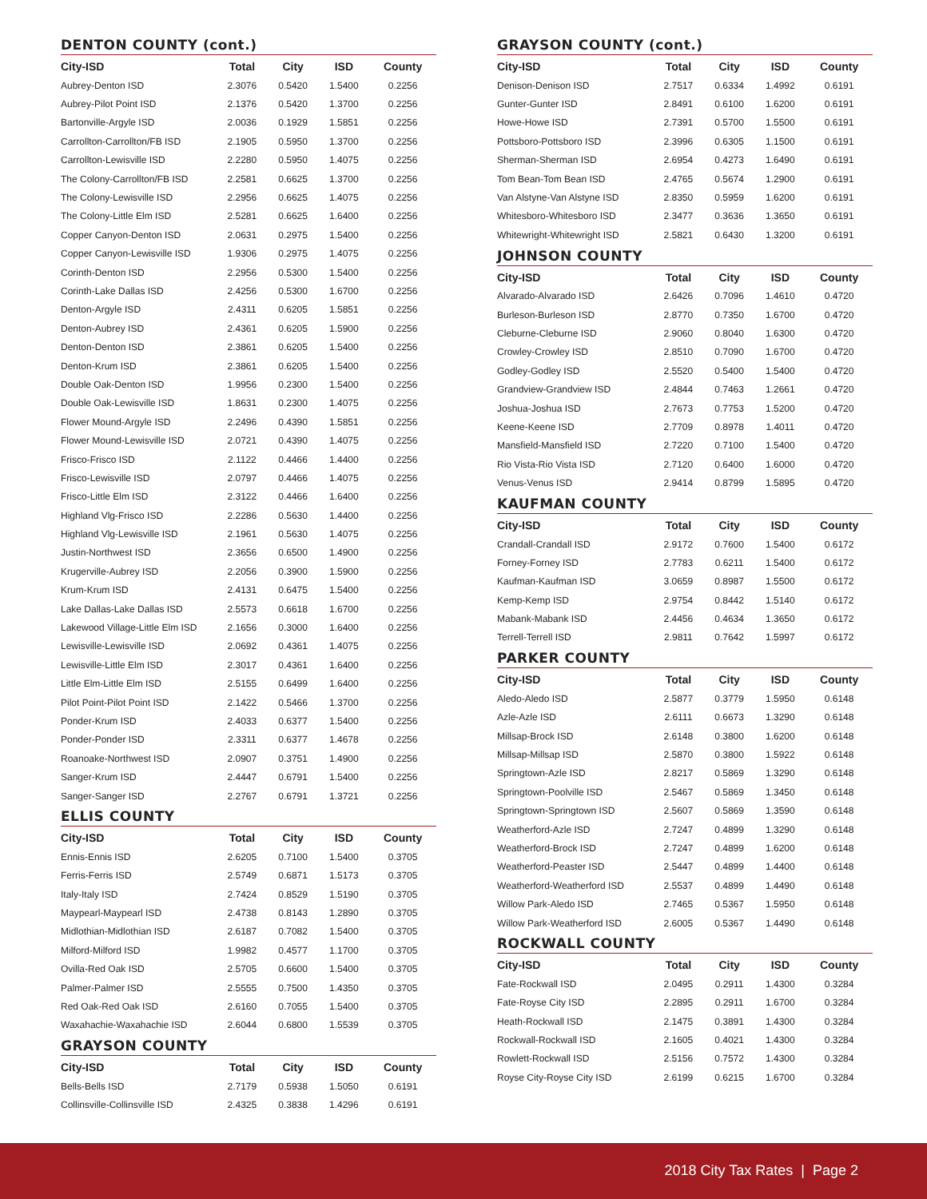DENTON COUNTY (cont.)
| City-ISD | Total | City | ISD | County |
| --- | --- | --- | --- | --- |
| Aubrey-Denton ISD | 2.3076 | 0.5420 | 1.5400 | 0.2256 |
| Aubrey-Pilot Point ISD | 2.1376 | 0.5420 | 1.3700 | 0.2256 |
| Bartonville-Argyle ISD | 2.0036 | 0.1929 | 1.5851 | 0.2256 |
| Carrollton-Carrollton/FB ISD | 2.1905 | 0.5950 | 1.3700 | 0.2256 |
| Carrollton-Lewisville ISD | 2.2280 | 0.5950 | 1.4075 | 0.2256 |
| The Colony-Carrollton/FB ISD | 2.2581 | 0.6625 | 1.3700 | 0.2256 |
| The Colony-Lewisville ISD | 2.2956 | 0.6625 | 1.4075 | 0.2256 |
| The Colony-Little Elm ISD | 2.5281 | 0.6625 | 1.6400 | 0.2256 |
| Copper Canyon-Denton ISD | 2.0631 | 0.2975 | 1.5400 | 0.2256 |
| Copper Canyon-Lewisville ISD | 1.9306 | 0.2975 | 1.4075 | 0.2256 |
| Corinth-Denton ISD | 2.2956 | 0.5300 | 1.5400 | 0.2256 |
| Corinth-Lake Dallas ISD | 2.4256 | 0.5300 | 1.6700 | 0.2256 |
| Denton-Argyle ISD | 2.4311 | 0.6205 | 1.5851 | 0.2256 |
| Denton-Aubrey ISD | 2.4361 | 0.6205 | 1.5900 | 0.2256 |
| Denton-Denton ISD | 2.3861 | 0.6205 | 1.5400 | 0.2256 |
| Denton-Krum ISD | 2.3861 | 0.6205 | 1.5400 | 0.2256 |
| Double Oak-Denton ISD | 1.9956 | 0.2300 | 1.5400 | 0.2256 |
| Double Oak-Lewisville ISD | 1.8631 | 0.2300 | 1.4075 | 0.2256 |
| Flower Mound-Argyle ISD | 2.2496 | 0.4390 | 1.5851 | 0.2256 |
| Flower Mound-Lewisville ISD | 2.0721 | 0.4390 | 1.4075 | 0.2256 |
| Frisco-Frisco ISD | 2.1122 | 0.4466 | 1.4400 | 0.2256 |
| Frisco-Lewisville ISD | 2.0797 | 0.4466 | 1.4075 | 0.2256 |
| Frisco-Little Elm ISD | 2.3122 | 0.4466 | 1.6400 | 0.2256 |
| Highland Vlg-Frisco ISD | 2.2286 | 0.5630 | 1.4400 | 0.2256 |
| Highland Vlg-Lewisville ISD | 2.1961 | 0.5630 | 1.4075 | 0.2256 |
| Justin-Northwest ISD | 2.3656 | 0.6500 | 1.4900 | 0.2256 |
| Krugerville-Aubrey ISD | 2.2056 | 0.3900 | 1.5900 | 0.2256 |
| Krum-Krum ISD | 2.4131 | 0.6475 | 1.5400 | 0.2256 |
| Lake Dallas-Lake Dallas ISD | 2.5573 | 0.6618 | 1.6700 | 0.2256 |
| Lakewood Village-Little Elm ISD | 2.1656 | 0.3000 | 1.6400 | 0.2256 |
| Lewisville-Lewisville ISD | 2.0692 | 0.4361 | 1.4075 | 0.2256 |
| Lewisville-Little Elm ISD | 2.3017 | 0.4361 | 1.6400 | 0.2256 |
| Little Elm-Little Elm ISD | 2.5155 | 0.6499 | 1.6400 | 0.2256 |
| Pilot Point-Pilot Point ISD | 2.1422 | 0.5466 | 1.3700 | 0.2256 |
| Ponder-Krum ISD | 2.4033 | 0.6377 | 1.5400 | 0.2256 |
| Ponder-Ponder ISD | 2.3311 | 0.6377 | 1.4678 | 0.2256 |
| Roanoake-Northwest ISD | 2.0907 | 0.3751 | 1.4900 | 0.2256 |
| Sanger-Krum ISD | 2.4447 | 0.6791 | 1.5400 | 0.2256 |
| Sanger-Sanger ISD | 2.2767 | 0.6791 | 1.3721 | 0.2256 |
ELLIS COUNTY
| City-ISD | Total | City | ISD | County |
| --- | --- | --- | --- | --- |
| Ennis-Ennis ISD | 2.6205 | 0.7100 | 1.5400 | 0.3705 |
| Ferris-Ferris ISD | 2.5749 | 0.6871 | 1.5173 | 0.3705 |
| Italy-Italy ISD | 2.7424 | 0.8529 | 1.5190 | 0.3705 |
| Maypearl-Maypearl ISD | 2.4738 | 0.8143 | 1.2890 | 0.3705 |
| Midlothian-Midlothian ISD | 2.6187 | 0.7082 | 1.5400 | 0.3705 |
| Milford-Milford ISD | 1.9982 | 0.4577 | 1.1700 | 0.3705 |
| Ovilla-Red Oak ISD | 2.5705 | 0.6600 | 1.5400 | 0.3705 |
| Palmer-Palmer ISD | 2.5555 | 0.7500 | 1.4350 | 0.3705 |
| Red Oak-Red Oak ISD | 2.6160 | 0.7055 | 1.5400 | 0.3705 |
| Waxahachie-Waxahachie ISD | 2.6044 | 0.6800 | 1.5539 | 0.3705 |
GRAYSON COUNTY
| City-ISD | Total | City | ISD | County |
| --- | --- | --- | --- | --- |
| Bells-Bells ISD | 2.7179 | 0.5938 | 1.5050 | 0.6191 |
| Collinsville-Collinsville ISD | 2.4325 | 0.3838 | 1.4296 | 0.6191 |
GRAYSON COUNTY (cont.)
| City-ISD | Total | City | ISD | County |
| --- | --- | --- | --- | --- |
| Denison-Denison ISD | 2.7517 | 0.6334 | 1.4992 | 0.6191 |
| Gunter-Gunter ISD | 2.8491 | 0.6100 | 1.6200 | 0.6191 |
| Howe-Howe ISD | 2.7391 | 0.5700 | 1.5500 | 0.6191 |
| Pottsboro-Pottsboro ISD | 2.3996 | 0.6305 | 1.1500 | 0.6191 |
| Sherman-Sherman ISD | 2.6954 | 0.4273 | 1.6490 | 0.6191 |
| Tom Bean-Tom Bean ISD | 2.4765 | 0.5674 | 1.2900 | 0.6191 |
| Van Alstyne-Van Alstyne ISD | 2.8350 | 0.5959 | 1.6200 | 0.6191 |
| Whitesboro-Whitesboro ISD | 2.3477 | 0.3636 | 1.3650 | 0.6191 |
| Whitewright-Whitewright ISD | 2.5821 | 0.6430 | 1.3200 | 0.6191 |
JOHNSON COUNTY
| City-ISD | Total | City | ISD | County |
| --- | --- | --- | --- | --- |
| Alvarado-Alvarado ISD | 2.6426 | 0.7096 | 1.4610 | 0.4720 |
| Burleson-Burleson ISD | 2.8770 | 0.7350 | 1.6700 | 0.4720 |
| Cleburne-Cleburne ISD | 2.9060 | 0.8040 | 1.6300 | 0.4720 |
| Crowley-Crowley ISD | 2.8510 | 0.7090 | 1.6700 | 0.4720 |
| Godley-Godley ISD | 2.5520 | 0.5400 | 1.5400 | 0.4720 |
| Grandview-Grandview ISD | 2.4844 | 0.7463 | 1.2661 | 0.4720 |
| Joshua-Joshua ISD | 2.7673 | 0.7753 | 1.5200 | 0.4720 |
| Keene-Keene ISD | 2.7709 | 0.8978 | 1.4011 | 0.4720 |
| Mansfield-Mansfield ISD | 2.7220 | 0.7100 | 1.5400 | 0.4720 |
| Rio Vista-Rio Vista ISD | 2.7120 | 0.6400 | 1.6000 | 0.4720 |
| Venus-Venus ISD | 2.9414 | 0.8799 | 1.5895 | 0.4720 |
KAUFMAN COUNTY
| City-ISD | Total | City | ISD | County |
| --- | --- | --- | --- | --- |
| Crandall-Crandall ISD | 2.9172 | 0.7600 | 1.5400 | 0.6172 |
| Forney-Forney ISD | 2.7783 | 0.6211 | 1.5400 | 0.6172 |
| Kaufman-Kaufman ISD | 3.0659 | 0.8987 | 1.5500 | 0.6172 |
| Kemp-Kemp ISD | 2.9754 | 0.8442 | 1.5140 | 0.6172 |
| Mabank-Mabank ISD | 2.4456 | 0.4634 | 1.3650 | 0.6172 |
| Terrell-Terrell ISD | 2.9811 | 0.7642 | 1.5997 | 0.6172 |
PARKER COUNTY
| City-ISD | Total | City | ISD | County |
| --- | --- | --- | --- | --- |
| Aledo-Aledo ISD | 2.5877 | 0.3779 | 1.5950 | 0.6148 |
| Azle-Azle ISD | 2.6111 | 0.6673 | 1.3290 | 0.6148 |
| Millsap-Brock ISD | 2.6148 | 0.3800 | 1.6200 | 0.6148 |
| Millsap-Millsap ISD | 2.5870 | 0.3800 | 1.5922 | 0.6148 |
| Springtown-Azle ISD | 2.8217 | 0.5869 | 1.3290 | 0.6148 |
| Springtown-Poolville ISD | 2.5467 | 0.5869 | 1.3450 | 0.6148 |
| Springtown-Springtown ISD | 2.5607 | 0.5869 | 1.3590 | 0.6148 |
| Weatherford-Azle ISD | 2.7247 | 0.4899 | 1.3290 | 0.6148 |
| Weatherford-Brock ISD | 2.7247 | 0.4899 | 1.6200 | 0.6148 |
| Weatherford-Peaster ISD | 2.5447 | 0.4899 | 1.4400 | 0.6148 |
| Weatherford-Weatherford ISD | 2.5537 | 0.4899 | 1.4490 | 0.6148 |
| Willow Park-Aledo ISD | 2.7465 | 0.5367 | 1.5950 | 0.6148 |
| Willow Park-Weatherford ISD | 2.6005 | 0.5367 | 1.4490 | 0.6148 |
ROCKWALL COUNTY
| City-ISD | Total | City | ISD | County |
| --- | --- | --- | --- | --- |
| Fate-Rockwall ISD | 2.0495 | 0.2911 | 1.4300 | 0.3284 |
| Fate-Royse City ISD | 2.2895 | 0.2911 | 1.6700 | 0.3284 |
| Heath-Rockwall ISD | 2.1475 | 0.3891 | 1.4300 | 0.3284 |
| Rockwall-Rockwall ISD | 2.1605 | 0.4021 | 1.4300 | 0.3284 |
| Rowlett-Rockwall ISD | 2.5156 | 0.7572 | 1.4300 | 0.3284 |
| Royse City-Royse City ISD | 2.6199 | 0.6215 | 1.6700 | 0.3284 |
2018 City Tax Rates | Page 2